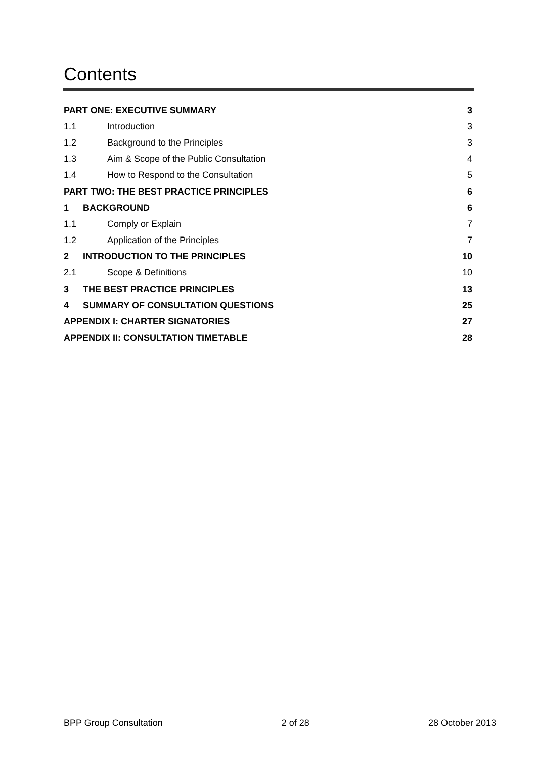Contents
PART ONE: EXECUTIVE SUMMARY 3
1.1 Introduction 3
1.2 Background to the Principles 3
1.3 Aim & Scope of the Public Consultation 4
1.4 How to Respond to the Consultation 5
PART TWO: THE BEST PRACTICE PRINCIPLES 6
1 BACKGROUND 6
1.1 Comply or Explain 7
1.2 Application of the Principles 7
2 INTRODUCTION TO THE PRINCIPLES 10
2.1 Scope & Definitions 10
3 THE BEST PRACTICE PRINCIPLES 13
4 SUMMARY OF CONSULTATION QUESTIONS 25
APPENDIX I: CHARTER SIGNATORIES 27
APPENDIX II: CONSULTATION TIMETABLE 28
BPP Group Consultation 2 of 28 28 October 2013